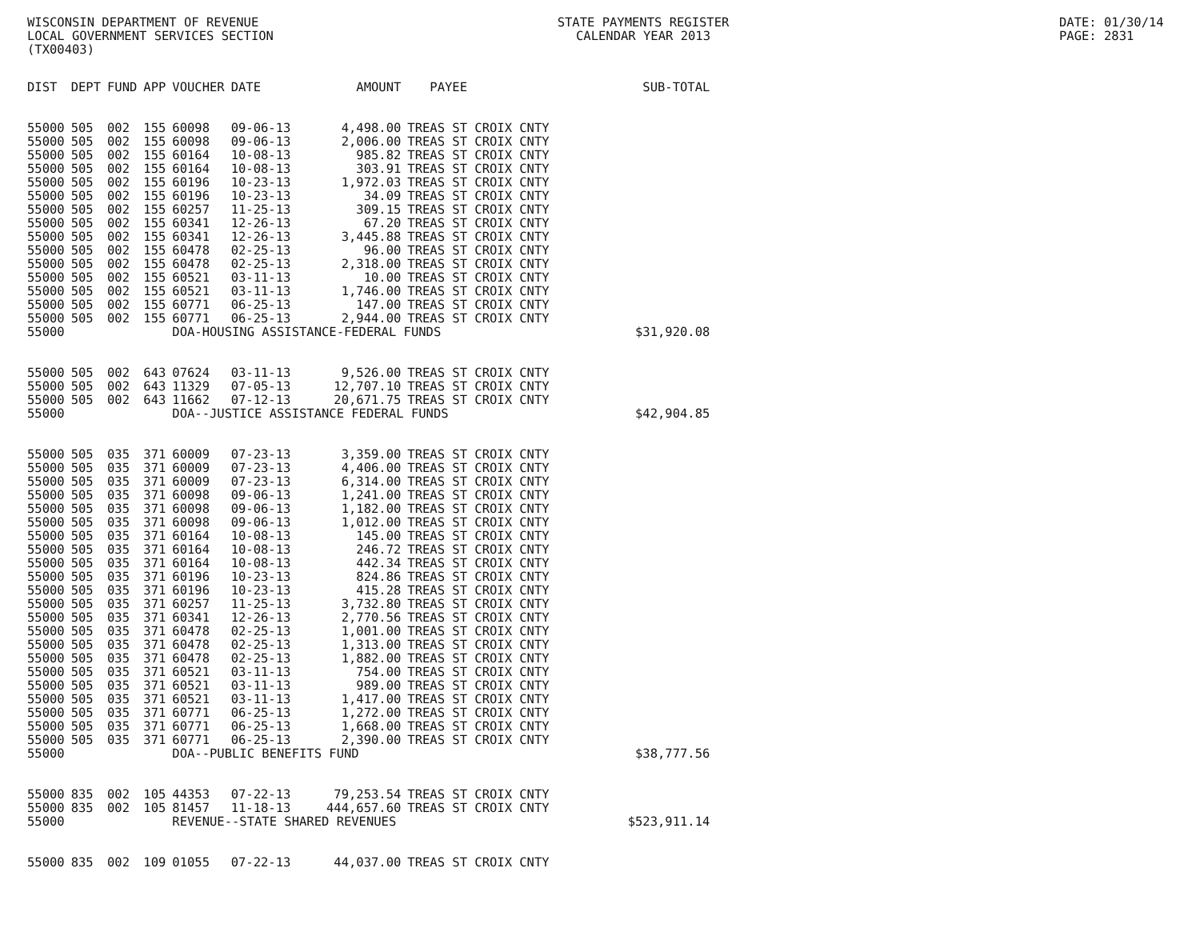WISCONSIN DEPARTMENT OF REVENUE
LOCAL GOVERNMENT SERVICES SECTION
(TX00403)
STATE PAYMENTS REGISTER
CALENDAR YEAR 2013
DATE: 01/30/14
PAGE: 2831
| DIST | DEPT | FUND | APP | VOUCHER | DATE | AMOUNT | PAYEE | SUB-TOTAL |
| --- | --- | --- | --- | --- | --- | --- | --- | --- |
| 55000 | 505 | 002 | 155 | 60098 | 09-06-13 | 4,498.00 | TREAS ST CROIX CNTY | |
| 55000 | 505 | 002 | 155 | 60098 | 09-06-13 | 2,006.00 | TREAS ST CROIX CNTY | |
| 55000 | 505 | 002 | 155 | 60164 | 10-08-13 | 985.82 | TREAS ST CROIX CNTY | |
| 55000 | 505 | 002 | 155 | 60164 | 10-08-13 | 303.91 | TREAS ST CROIX CNTY | |
| 55000 | 505 | 002 | 155 | 60196 | 10-23-13 | 1,972.03 | TREAS ST CROIX CNTY | |
| 55000 | 505 | 002 | 155 | 60196 | 10-23-13 | 34.09 | TREAS ST CROIX CNTY | |
| 55000 | 505 | 002 | 155 | 60257 | 11-25-13 | 309.15 | TREAS ST CROIX CNTY | |
| 55000 | 505 | 002 | 155 | 60341 | 12-26-13 | 67.20 | TREAS ST CROIX CNTY | |
| 55000 | 505 | 002 | 155 | 60341 | 12-26-13 | 3,445.88 | TREAS ST CROIX CNTY | |
| 55000 | 505 | 002 | 155 | 60478 | 02-25-13 | 96.00 | TREAS ST CROIX CNTY | |
| 55000 | 505 | 002 | 155 | 60478 | 02-25-13 | 2,318.00 | TREAS ST CROIX CNTY | |
| 55000 | 505 | 002 | 155 | 60521 | 03-11-13 | 10.00 | TREAS ST CROIX CNTY | |
| 55000 | 505 | 002 | 155 | 60521 | 03-11-13 | 1,746.00 | TREAS ST CROIX CNTY | |
| 55000 | 505 | 002 | 155 | 60771 | 06-25-13 | 147.00 | TREAS ST CROIX CNTY | |
| 55000 | 505 | 002 | 155 | 60771 | 06-25-13 | 2,944.00 | TREAS ST CROIX CNTY | |
| 55000 | | | | DOA-HOUSING ASSISTANCE-FEDERAL FUNDS | | | | $31,920.08 |
| 55000 | 505 | 002 | 643 | 07624 | 03-11-13 | 9,526.00 | TREAS ST CROIX CNTY | |
| 55000 | 505 | 002 | 643 | 11329 | 07-05-13 | 12,707.10 | TREAS ST CROIX CNTY | |
| 55000 | 505 | 002 | 643 | 11662 | 07-12-13 | 20,671.75 | TREAS ST CROIX CNTY | |
| 55000 | | | | DOA--JUSTICE ASSISTANCE FEDERAL FUNDS | | | | $42,904.85 |
| 55000 | 505 | 035 | 371 | 60009 | 07-23-13 | 3,359.00 | TREAS ST CROIX CNTY | |
| 55000 | 505 | 035 | 371 | 60009 | 07-23-13 | 4,406.00 | TREAS ST CROIX CNTY | |
| 55000 | 505 | 035 | 371 | 60009 | 07-23-13 | 6,314.00 | TREAS ST CROIX CNTY | |
| 55000 | 505 | 035 | 371 | 60098 | 09-06-13 | 1,241.00 | TREAS ST CROIX CNTY | |
| 55000 | 505 | 035 | 371 | 60098 | 09-06-13 | 1,182.00 | TREAS ST CROIX CNTY | |
| 55000 | 505 | 035 | 371 | 60098 | 09-06-13 | 1,012.00 | TREAS ST CROIX CNTY | |
| 55000 | 505 | 035 | 371 | 60164 | 10-08-13 | 145.00 | TREAS ST CROIX CNTY | |
| 55000 | 505 | 035 | 371 | 60164 | 10-08-13 | 246.72 | TREAS ST CROIX CNTY | |
| 55000 | 505 | 035 | 371 | 60164 | 10-08-13 | 442.34 | TREAS ST CROIX CNTY | |
| 55000 | 505 | 035 | 371 | 60196 | 10-23-13 | 824.86 | TREAS ST CROIX CNTY | |
| 55000 | 505 | 035 | 371 | 60196 | 10-23-13 | 415.28 | TREAS ST CROIX CNTY | |
| 55000 | 505 | 035 | 371 | 60257 | 11-25-13 | 3,732.80 | TREAS ST CROIX CNTY | |
| 55000 | 505 | 035 | 371 | 60341 | 12-26-13 | 2,770.56 | TREAS ST CROIX CNTY | |
| 55000 | 505 | 035 | 371 | 60478 | 02-25-13 | 1,001.00 | TREAS ST CROIX CNTY | |
| 55000 | 505 | 035 | 371 | 60478 | 02-25-13 | 1,313.00 | TREAS ST CROIX CNTY | |
| 55000 | 505 | 035 | 371 | 60478 | 02-25-13 | 1,882.00 | TREAS ST CROIX CNTY | |
| 55000 | 505 | 035 | 371 | 60521 | 03-11-13 | 754.00 | TREAS ST CROIX CNTY | |
| 55000 | 505 | 035 | 371 | 60521 | 03-11-13 | 989.00 | TREAS ST CROIX CNTY | |
| 55000 | 505 | 035 | 371 | 60521 | 03-11-13 | 1,417.00 | TREAS ST CROIX CNTY | |
| 55000 | 505 | 035 | 371 | 60771 | 06-25-13 | 1,272.00 | TREAS ST CROIX CNTY | |
| 55000 | 505 | 035 | 371 | 60771 | 06-25-13 | 1,668.00 | TREAS ST CROIX CNTY | |
| 55000 | 505 | 035 | 371 | 60771 | 06-25-13 | 2,390.00 | TREAS ST CROIX CNTY | |
| 55000 | | | | DOA--PUBLIC BENEFITS FUND | | | | $38,777.56 |
| 55000 | 835 | 002 | 105 | 44353 | 07-22-13 | 79,253.54 | TREAS ST CROIX CNTY | |
| 55000 | 835 | 002 | 105 | 81457 | 11-18-13 | 444,657.60 | TREAS ST CROIX CNTY | |
| 55000 | | | | REVENUE--STATE SHARED REVENUES | | | | $523,911.14 |
| 55000 | 835 | 002 | 109 | 01055 | 07-22-13 | 44,037.00 | TREAS ST CROIX CNTY | |